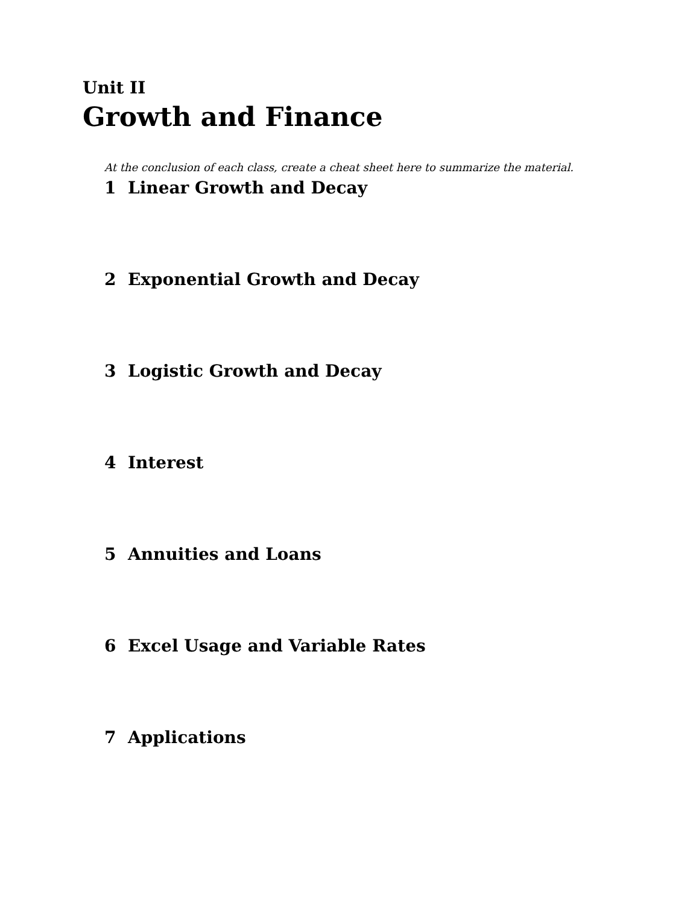Unit II
Growth and Finance
At the conclusion of each class, create a cheat sheet here to summarize the material.
1 Linear Growth and Decay
2 Exponential Growth and Decay
3 Logistic Growth and Decay
4 Interest
5 Annuities and Loans
6 Excel Usage and Variable Rates
7 Applications